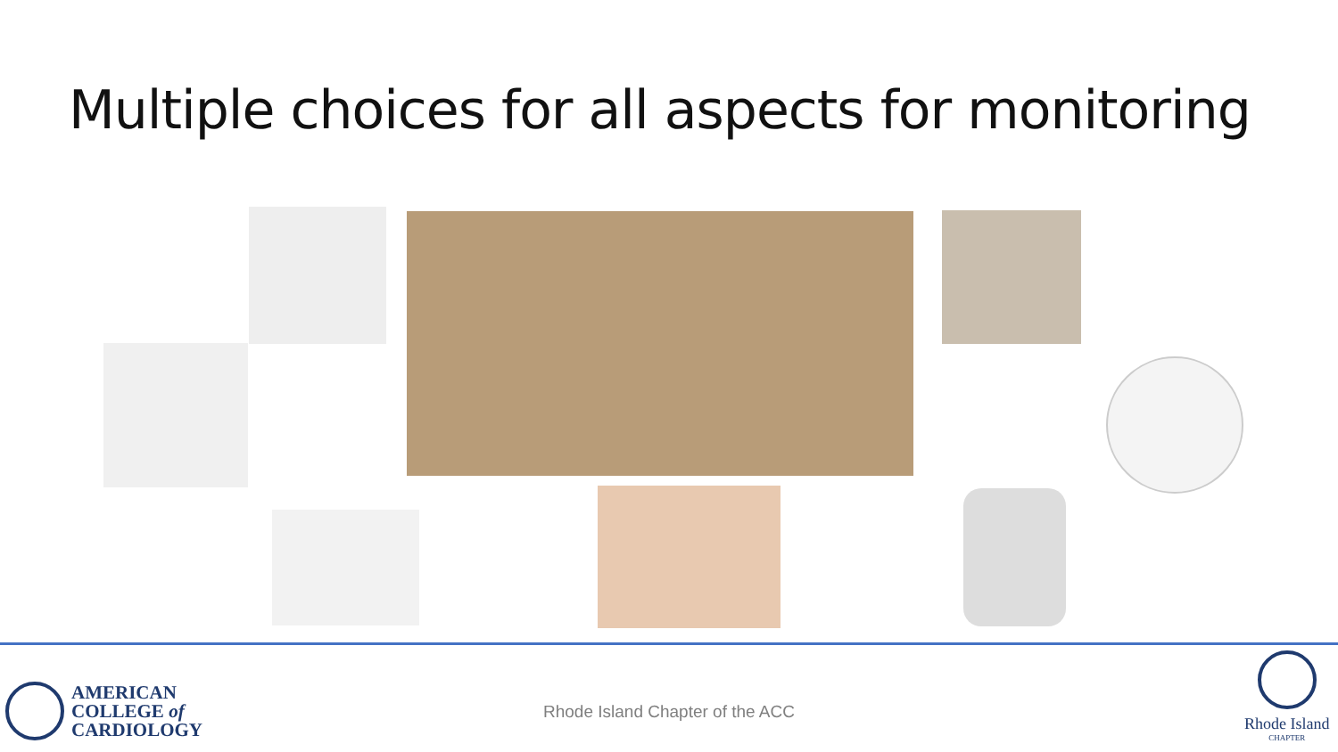Multiple choices for all aspects for monitoring
AMERICAN
COLLEGE of
CARDIOLOGY
Rhode Island Chapter of the ACC
Rhode Island
CHAPTER